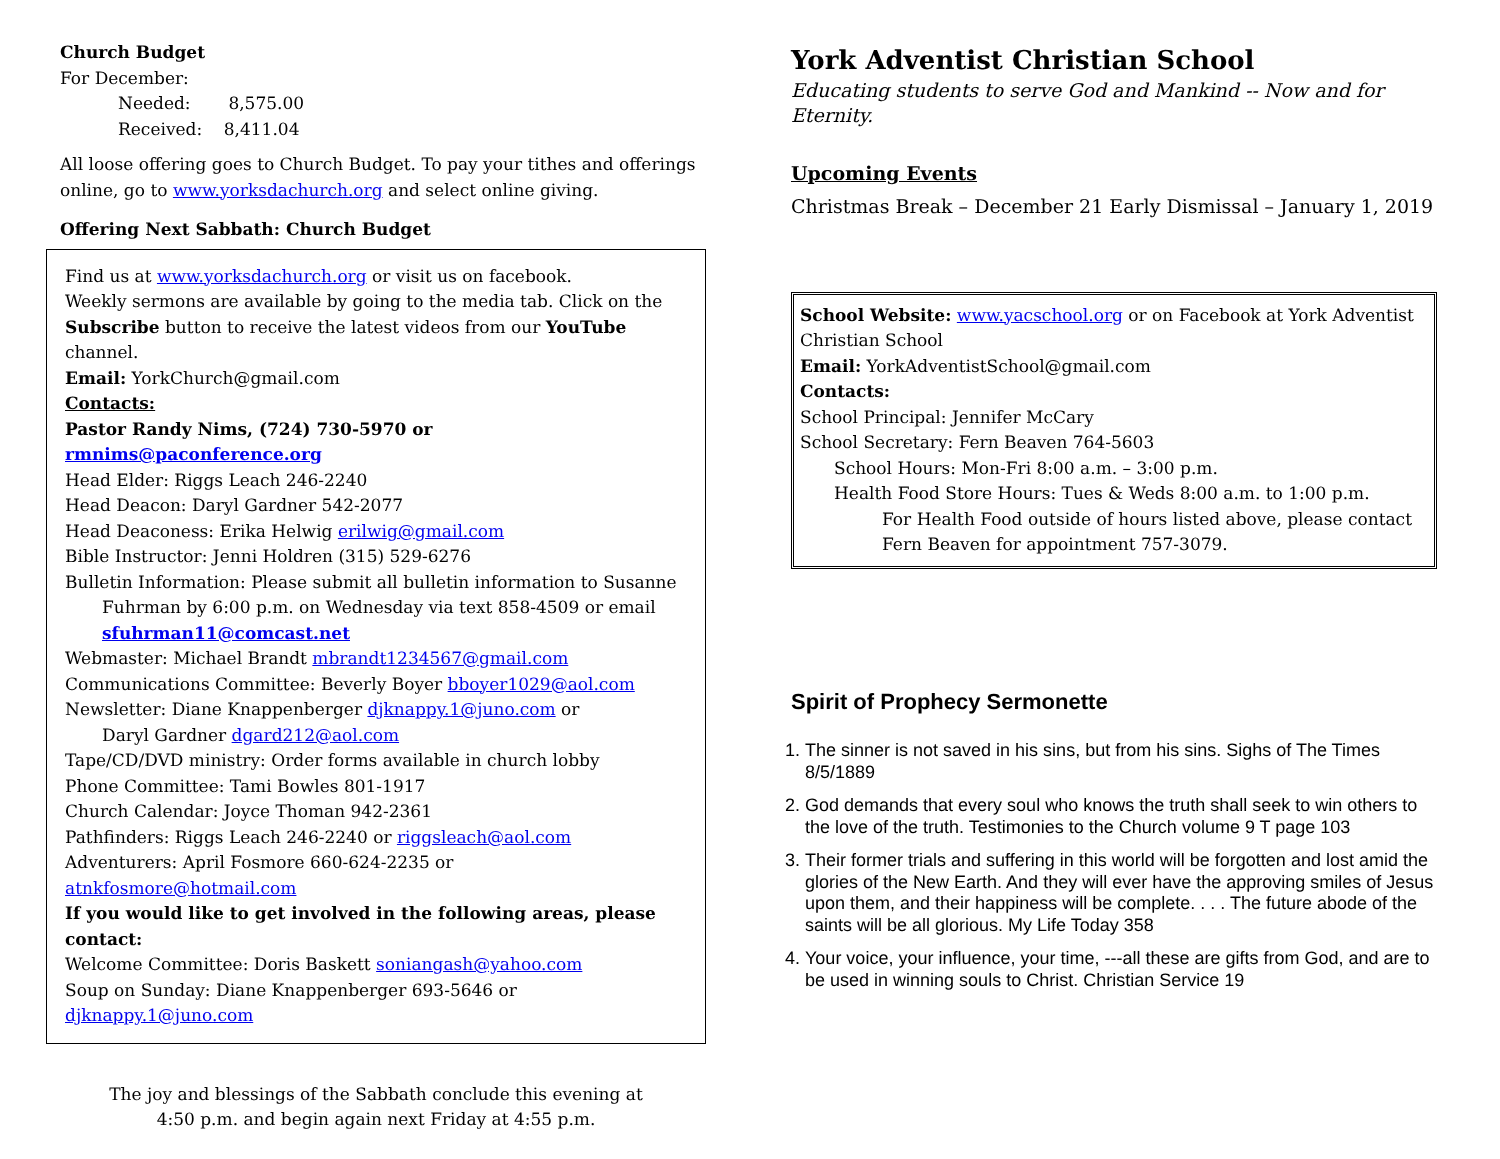Church Budget
For December:
Needed: 8,575.00
Received: 8,411.04
All loose offering goes to Church Budget. To pay your tithes and offerings online, go to www.yorksdachurch.org and select online giving.
Offering Next Sabbath: Church Budget
Find us at www.yorksdachurch.org or visit us on facebook.
Weekly sermons are available by going to the media tab. Click on the Subscribe button to receive the latest videos from our YouTube channel.
Email: YorkChurch@gmail.com
Contacts:
Pastor Randy Nims, (724) 730-5970 or rmnims@paconference.org
Head Elder: Riggs Leach 246-2240
Head Deacon: Daryl Gardner 542-2077
Head Deaconess: Erika Helwig erilwig@gmail.com
Bible Instructor: Jenni Holdren (315) 529-6276
Bulletin Information: Please submit all bulletin information to Susanne
Fuhrman by 6:00 p.m. on Wednesday via text 858-4509 or email sfuhrman11@comcast.net
Webmaster: Michael Brandt mbrandt1234567@gmail.com
Communications Committee: Beverly Boyer bboyer1029@aol.com
Newsletter: Diane Knappenberger djknappy.1@juno.com or
Daryl Gardner dgard212@aol.com
Tape/CD/DVD ministry: Order forms available in church lobby
Phone Committee: Tami Bowles 801-1917
Church Calendar: Joyce Thoman 942-2361
Pathfinders: Riggs Leach 246-2240 or riggsleach@aol.com
Adventurers: April Fosmore 660-624-2235 or atnkfosmore@hotmail.com
If you would like to get involved in the following areas, please contact:
Welcome Committee: Doris Baskett soniangash@yahoo.com
Soup on Sunday: Diane Knappenberger 693-5646 or djknappy.1@juno.com
The joy and blessings of the Sabbath conclude this evening at
4:50 p.m. and begin again next Friday at 4:55 p.m.
York Adventist Christian School
Educating students to serve God and Mankind -- Now and for Eternity.
Upcoming Events
Christmas Break – December 21 Early Dismissal – January 1, 2019
School Website: www.yacschool.org or on Facebook at York Adventist Christian School
Email: YorkAdventistSchool@gmail.com
Contacts:
School Principal: Jennifer McCary
School Secretary: Fern Beaven 764-5603
School Hours: Mon-Fri 8:00 a.m. – 3:00 p.m.
Health Food Store Hours: Tues & Weds 8:00 a.m. to 1:00 p.m.
For Health Food outside of hours listed above, please contact Fern Beaven for appointment 757-3079.
Spirit of Prophecy Sermonette
1. The sinner is not saved in his sins, but from his sins. Sighs of The Times 8/5/1889
2. God demands that every soul who knows the truth shall seek to win others to the love of the truth. Testimonies to the Church volume 9 T page 103
3. Their former trials and suffering in this world will be forgotten and lost amid the glories of the New Earth. And they will ever have the approving smiles of Jesus upon them, and their happiness will be complete. . . . The future abode of the saints will be all glorious. My Life Today 358
4. Your voice, your influence, your time, ---all these are gifts from God, and are to be used in winning souls to Christ. Christian Service 19